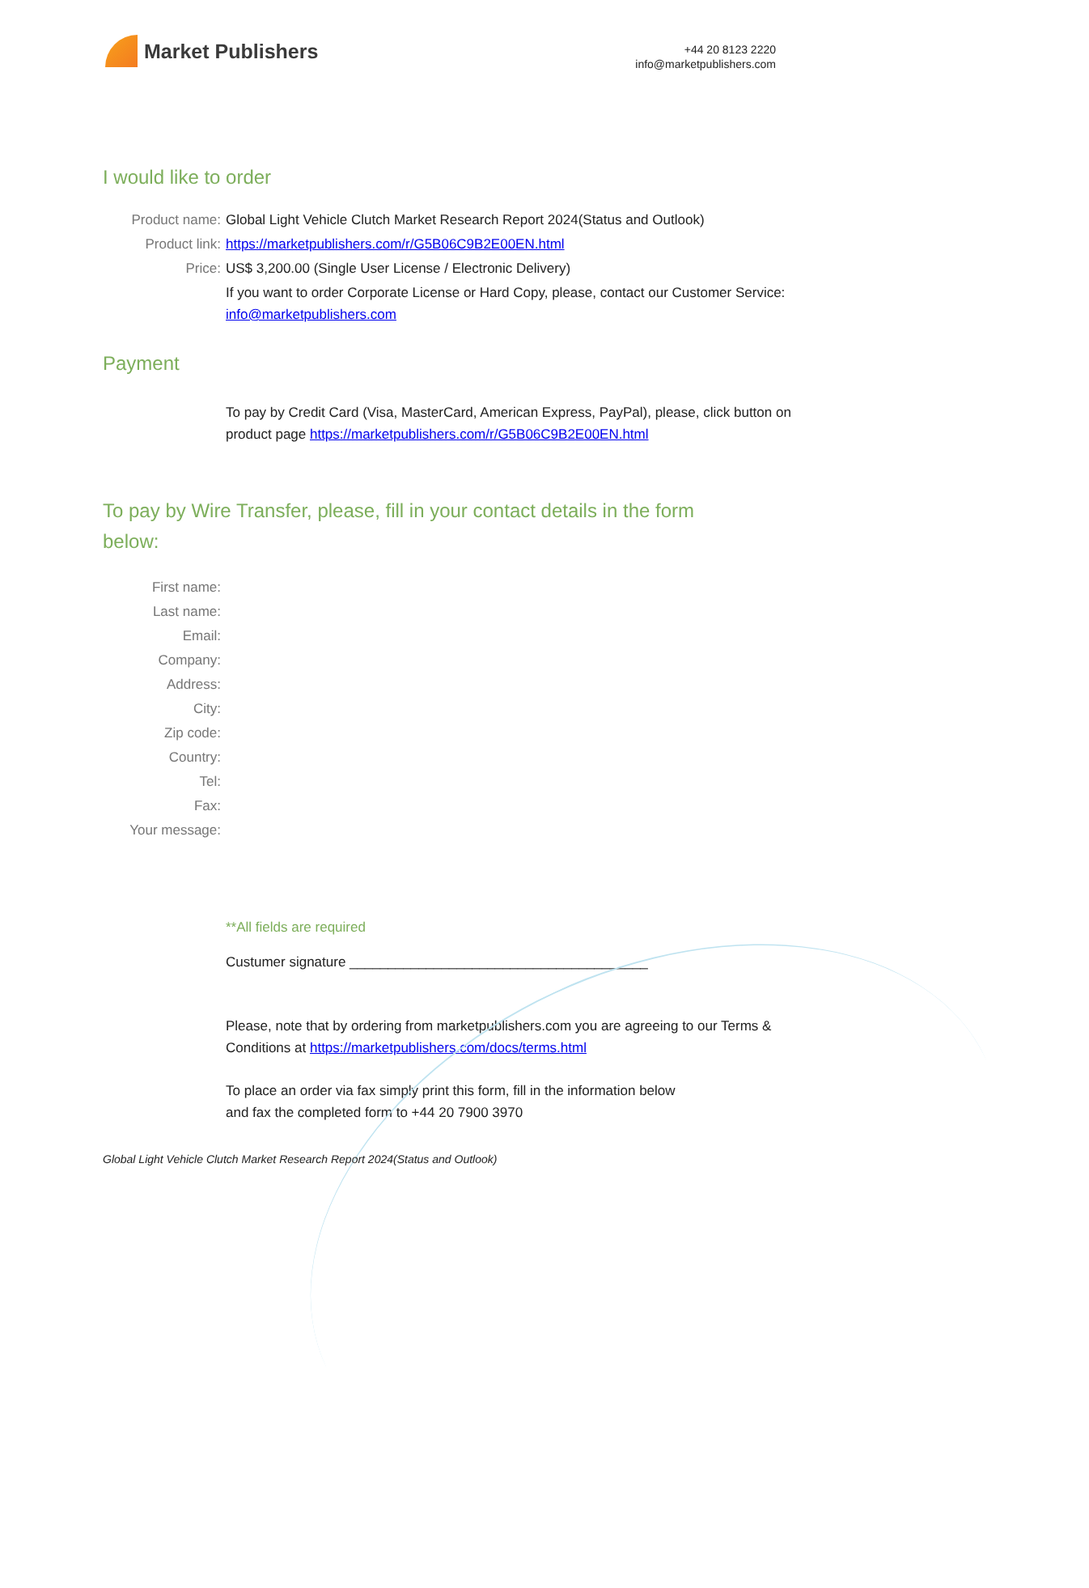Market Publishers
+44 20 8123 2220
info@marketpublishers.com
I would like to order
Product name: Global Light Vehicle Clutch Market Research Report 2024(Status and Outlook)
Product link: https://marketpublishers.com/r/G5B06C9B2E00EN.html
Price: US$ 3,200.00 (Single User License / Electronic Delivery)
If you want to order Corporate License or Hard Copy, please, contact our Customer Service:
info@marketpublishers.com
Payment
To pay by Credit Card (Visa, MasterCard, American Express, PayPal), please, click button on product page https://marketpublishers.com/r/G5B06C9B2E00EN.html
To pay by Wire Transfer, please, fill in your contact details in the form below:
First name:
Last name:
Email:
Company:
Address:
City:
Zip code:
Country:
Tel:
Fax:
Your message:
**All fields are required
Custumer signature _______________________________________
Please, note that by ordering from marketpublishers.com you are agreeing to our Terms & Conditions at https://marketpublishers.com/docs/terms.html
To place an order via fax simply print this form, fill in the information below
and fax the completed form to +44 20 7900 3970
Global Light Vehicle Clutch Market Research Report 2024(Status and Outlook)